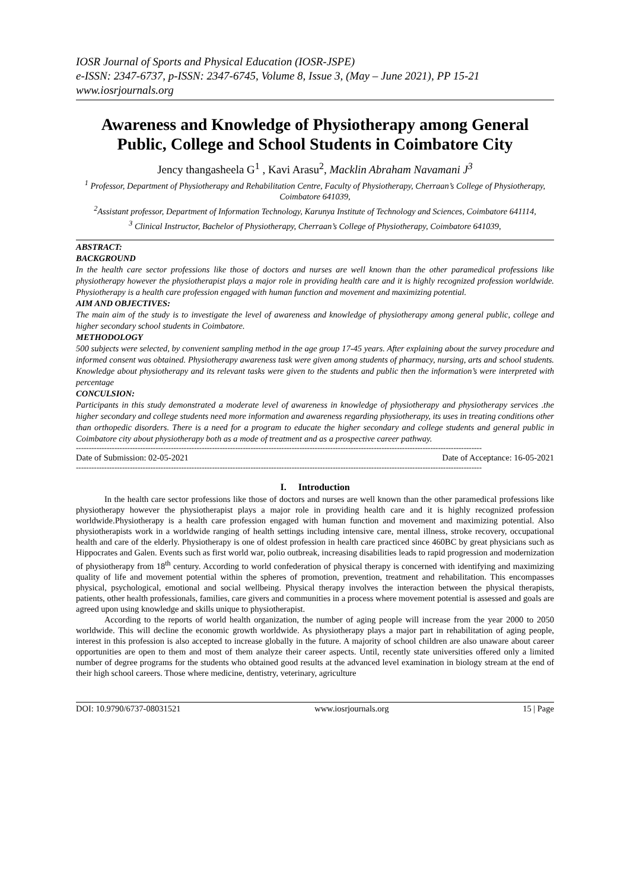IOSR Journal of Sports and Physical Education (IOSR-JSPE)
e-ISSN: 2347-6737, p-ISSN: 2347-6745, Volume 8, Issue 3, (May – June 2021), PP 15-21
www.iosrjournals.org
Awareness and Knowledge of Physiotherapy among General Public, College and School Students in Coimbatore City
Jency thangasheela G<sup>1</sup> , Kavi Arasu<sup>2</sup>, Macklin Abraham Navamani J<sup>3</sup>
<sup>1</sup> Professor, Department of Physiotherapy and Rehabilitation Centre, Faculty of Physiotherapy, Cherraan’s College of Physiotherapy, Coimbatore 641039,
<sup>2</sup> Assistant professor, Department of Information Technology, Karunya Institute of Technology and Sciences, Coimbatore 641114,
<sup>3</sup> Clinical Instructor, Bachelor of Physiotherapy, Cherraan’s College of Physiotherapy, Coimbatore 641039,
ABSTRACT:
BACKGROUND
In the health care sector professions like those of doctors and nurses are well known than the other paramedical professions like physiotherapy however the physiotherapist plays a major role in providing health care and it is highly recognized profession worldwide. Physiotherapy is a health care profession engaged with human function and movement and maximizing potential.
AIM AND OBJECTIVES:
The main aim of the study is to investigate the level of awareness and knowledge of physiotherapy among general public, college and higher secondary school students in Coimbatore.
METHODOLOGY
500 subjects were selected, by convenient sampling method in the age group 17-45 years. After explaining about the survey procedure and informed consent was obtained. Physiotherapy awareness task were given among students of pharmacy, nursing, arts and school students. Knowledge about physiotherapy and its relevant tasks were given to the students and public then the information’s were interpreted with percentage
CONCULSION:
Participants in this study demonstrated a moderate level of awareness in knowledge of physiotherapy and physiotherapy services .the higher secondary and college students need more information and awareness regarding physiotherapy, its uses in treating conditions other than orthopedic disorders. There is a need for a program to educate the higher secondary and college students and general public in Coimbatore city about physiotherapy both as a mode of treatment and as a prospective career pathway.
--------------------------------------------------------------------------------------------------------------------------------------------------------------
Date of Submission: 02-05-2021 Date of Acceptance: 16-05-2021
--------------------------------------------------------------------------------------------------------------------------------------------------------------
I. Introduction
In the health care sector professions like those of doctors and nurses are well known than the other paramedical professions like physiotherapy however the physiotherapist plays a major role in providing health care and it is highly recognized profession worldwide.Physiotherapy is a health care profession engaged with human function and movement and maximizing potential. Also physiotherapists work in a worldwide ranging of health settings including intensive care, mental illness, stroke recovery, occupational health and care of the elderly. Physiotherapy is one of oldest profession in health care practiced since 460BC by great physicians such as Hippocrates and Galen. Events such as first world war, polio outbreak, increasing disabilities leads to rapid progression and modernization of physiotherapy from 18<sup>th</sup> century. According to world confederation of physical therapy is concerned with identifying and maximizing quality of life and movement potential within the spheres of promotion, prevention, treatment and rehabilitation. This encompasses physical, psychological, emotional and social wellbeing. Physical therapy involves the interaction between the physical therapists, patients, other health professionals, families, care givers and communities in a process where movement potential is assessed and goals are agreed upon using knowledge and skills unique to physiotherapist.
According to the reports of world health organization, the number of aging people will increase from the year 2000 to 2050 worldwide. This will decline the economic growth worldwide. As physiotherapy plays a major part in rehabilitation of aging people, interest in this profession is also accepted to increase globally in the future. A majority of school children are also unaware about career opportunities are open to them and most of them analyze their career aspects. Until, recently state universities offered only a limited number of degree programs for the students who obtained good results at the advanced level examination in biology stream at the end of their high school careers. Those where medicine, dentistry, veterinary, agriculture
DOI: 10.9790/6737-08031521 www.iosrjournals.org 15 | Page